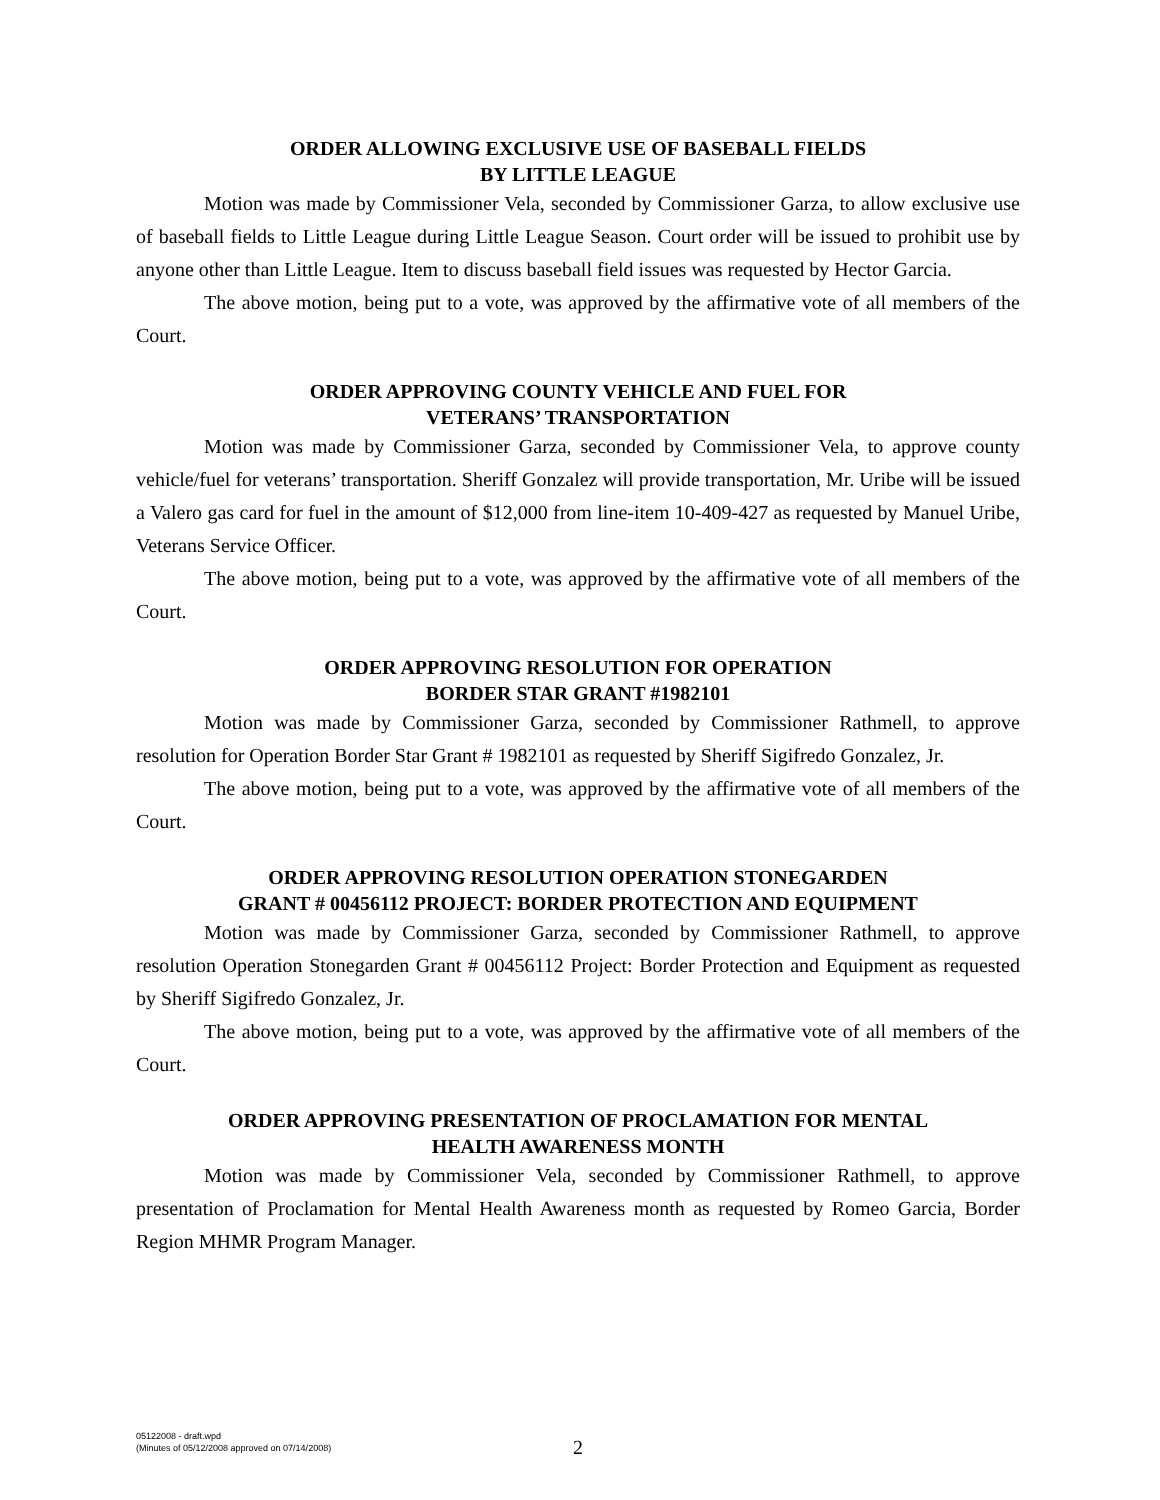ORDER ALLOWING EXCLUSIVE USE OF BASEBALL FIELDS
BY LITTLE LEAGUE
Motion was made by Commissioner Vela, seconded by Commissioner Garza, to allow exclusive use of baseball fields to Little League during Little League Season. Court order will be issued to prohibit use by anyone other than Little League. Item to discuss baseball field issues was requested by Hector Garcia.
The above motion, being put to a vote, was approved by the affirmative vote of all members of the Court.
ORDER APPROVING COUNTY VEHICLE AND FUEL FOR
VETERANS’ TRANSPORTATION
Motion was made by Commissioner Garza, seconded by Commissioner Vela, to approve county vehicle/fuel for veterans’ transportation. Sheriff Gonzalez will provide transportation, Mr. Uribe will be issued a Valero gas card for fuel in the amount of $12,000 from line-item 10-409-427 as requested by Manuel Uribe, Veterans Service Officer.
The above motion, being put to a vote, was approved by the affirmative vote of all members of the Court.
ORDER APPROVING RESOLUTION FOR OPERATION
BORDER STAR GRANT #1982101
Motion was made by Commissioner Garza, seconded by Commissioner Rathmell, to approve resolution for Operation Border Star Grant # 1982101 as requested by Sheriff Sigifredo Gonzalez, Jr.
The above motion, being put to a vote, was approved by the affirmative vote of all members of the Court.
ORDER APPROVING RESOLUTION OPERATION STONEGARDEN
GRANT # 00456112 PROJECT: BORDER PROTECTION AND EQUIPMENT
Motion was made by Commissioner Garza, seconded by Commissioner Rathmell, to approve resolution Operation Stonegarden Grant # 00456112 Project: Border Protection and Equipment as requested by Sheriff Sigifredo Gonzalez, Jr.
The above motion, being put to a vote, was approved by the affirmative vote of all members of the Court.
ORDER APPROVING PRESENTATION OF PROCLAMATION FOR MENTAL
HEALTH AWARENESS MONTH
Motion was made by Commissioner Vela, seconded by Commissioner Rathmell, to approve presentation of Proclamation for Mental Health Awareness month as requested by Romeo Garcia, Border Region MHMR Program Manager.
05122008 - draft.wpd
(Minutes of 05/12/2008 approved on 07/14/2008)
2